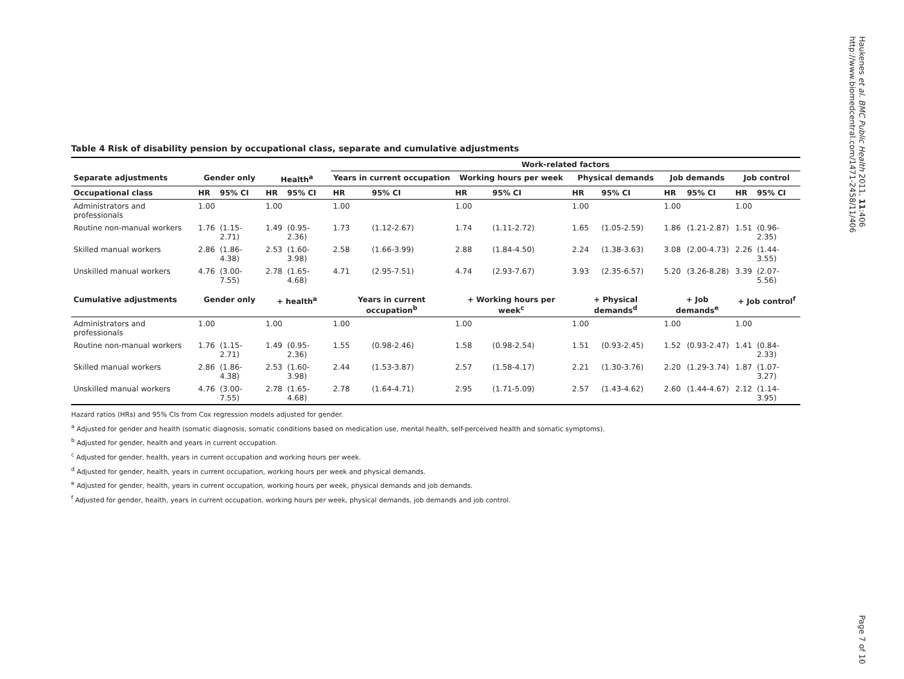Haukenes et al. BMC Public Health 2011, 11:406
http://www.biomedcentral.com/1471-2458/11/406
Table 4 Risk of disability pension by occupational class, separate and cumulative adjustments
| | | | | | Work-related factors | | | | | | | | | |
| --- | --- | --- | --- | --- | --- | --- | --- | --- | --- | --- | --- | --- | --- | --- |
| Separate adjustments | Gender only | | Health<sup>a</sup> | | Years in current occupation | | Working hours per week | | Physical demands | | Job demands | | Job control | |
| Occupational class | HR | 95% CI | HR | 95% CI | HR | 95% CI | HR | 95% CI | HR | 95% CI | HR | 95% CI | HR | 95% CI |
| Administrators and professionals | 1.00 | | 1.00 | | 1.00 | | 1.00 | | 1.00 | | 1.00 | | 1.00 | |
| Routine non-manual workers | 1.76 | (1.15-2.71) | 1.49 | (0.95-2.36) | 1.73 | (1.12-2.67) | 1.74 | (1.11-2.72) | 1.65 | (1.05-2.59) | 1.86 | (1.21-2.87) | 1.51 | (0.96-2.35) |
| Skilled manual workers | 2.86 | (1.86-4.38) | 2.53 | (1.60-3.98) | 2.58 | (1.66-3.99) | 2.88 | (1.84-4.50) | 2.24 | (1.38-3.63) | 3.08 | (2.00-4.73) | 2.26 | (1.44-3.55) |
| Unskilled manual workers | 4.76 | (3.00-7.55) | 2.78 | (1.65-4.68) | 4.71 | (2.95-7.51) | 4.74 | (2.93-7.67) | 3.93 | (2.35-6.57) | 5.20 | (3.26-8.28) | 3.39 | (2.07-5.56) |
| Cumulative adjustments | Gender only | | + health<sup>a</sup> | | Years in current occupation<sup>b</sup> | | + Working hours per week<sup>c</sup> | | + Physical demands<sup>d</sup> | | + Job demands<sup>e</sup> | | + Job control<sup>f</sup> | |
| Administrators and professionals | 1.00 | | 1.00 | | 1.00 | | 1.00 | | 1.00 | | 1.00 | | 1.00 | |
| Routine non-manual workers | 1.76 | (1.15-2.71) | 1.49 | (0.95-2.36) | 1.55 | (0.98-2.46) | 1.58 | (0.98-2.54) | 1.51 | (0.93-2.45) | 1.52 | (0.93-2.47) | 1.41 | (0.84-2.33) |
| Skilled manual workers | 2.86 | (1.86-4.38) | 2.53 | (1.60-3.98) | 2.44 | (1.53-3.87) | 2.57 | (1.58-4.17) | 2.21 | (1.30-3.76) | 2.20 | (1.29-3.74) | 1.87 | (1.07-3.27) |
| Unskilled manual workers | 4.76 | (3.00-7.55) | 2.78 | (1.65-4.68) | 2.78 | (1.64-4.71) | 2.95 | (1.71-5.09) | 2.57 | (1.43-4.62) | 2.60 | (1.44-4.67) | 2.12 | (1.14-3.95) |
Hazard ratios (HRs) and 95% CIs from Cox regression models adjusted for gender.
<sup>a</sup> Adjusted for gender and health (somatic diagnosis, somatic conditions based on medication use, mental health, self-perceived health and somatic symptoms).
<sup>b</sup> Adjusted for gender, health and years in current occupation.
<sup>c</sup> Adjusted for gender, health, years in current occupation and working hours per week.
<sup>d</sup> Adjusted for gender, health, years in current occupation, working hours per week and physical demands.
<sup>e</sup> Adjusted for gender, health, years in current occupation, working hours per week, physical demands and job demands.
<sup>f</sup> Adjusted for gender, health, years in current occupation, working hours per week, physical demands, job demands and job control.
Page 7 of 10